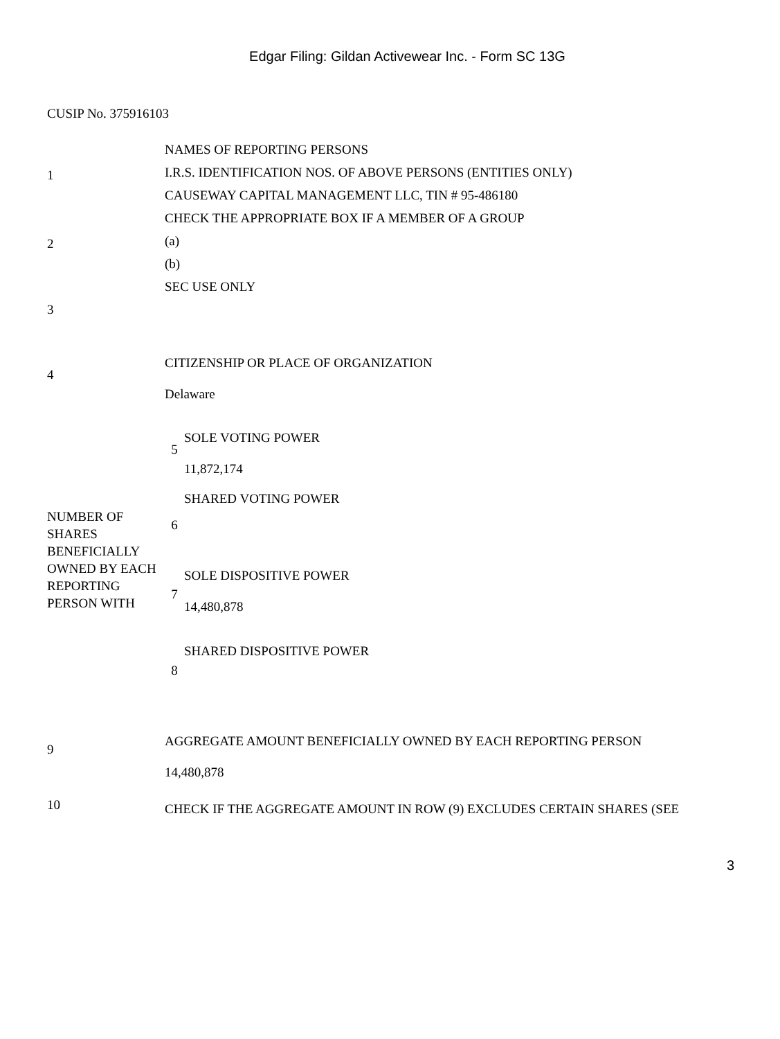Edgar Filing: Gildan Activewear Inc. - Form SC 13G
CUSIP No. 375916103
| 1 | NAMES OF REPORTING PERSONS I.R.S. IDENTIFICATION NOS. OF ABOVE PERSONS (ENTITIES ONLY) CAUSEWAY CAPITAL MANAGEMENT LLC, TIN # 95-486180 | |
| 2 | CHECK THE APPROPRIATE BOX IF A MEMBER OF A GROUP (a) (b) | |
| 3 | SEC USE ONLY | |
| 4 | CITIZENSHIP OR PLACE OF ORGANIZATION Delaware | |
| NUMBER OF SHARES BENEFICIALLY OWNED BY EACH REPORTING PERSON WITH | 5 | SOLE VOTING POWER 11,872,174 |
| | 6 | SHARED VOTING POWER |
| | 7 | SOLE DISPOSITIVE POWER 14,480,878 |
| | 8 | SHARED DISPOSITIVE POWER |
| 9 | AGGREGATE AMOUNT BENEFICIALLY OWNED BY EACH REPORTING PERSON 14,480,878 | |
| 10 | CHECK IF THE AGGREGATE AMOUNT IN ROW (9) EXCLUDES CERTAIN SHARES (SEE | |
3